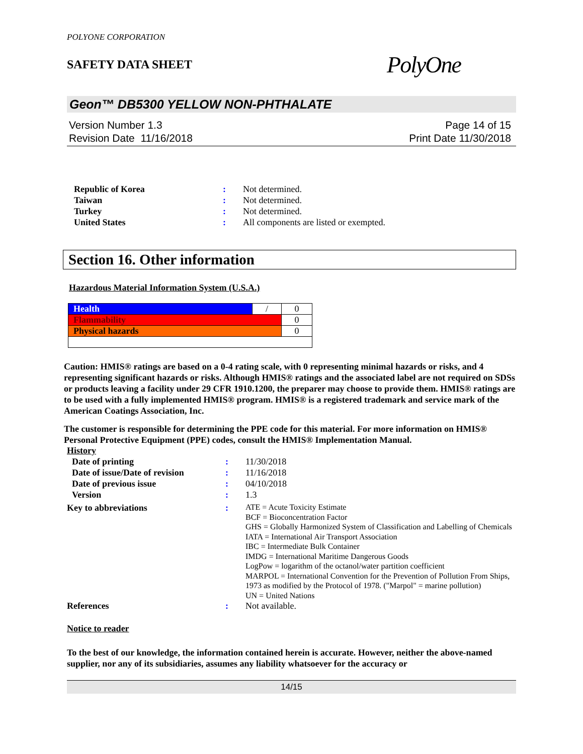POLYONE CORPORATION
SAFETY DATA SHEET
PolyOne
Geon™ DB5300 YELLOW NON-PHTHALATE
Version Number 1.3
Revision Date 11/16/2018
Page 14 of 15
Print Date 11/30/2018
| Republic of Korea | : | Not determined. |
| Taiwan | : | Not determined. |
| Turkey | : | Not determined. |
| United States | : | All components are listed or exempted. |
Section 16. Other information
Hazardous Material Information System (U.S.A.)
| Health | / | 0 |
| Flammability | | 0 |
| Physical hazards | | 0 |
Caution: HMIS® ratings are based on a 0-4 rating scale, with 0 representing minimal hazards or risks, and 4 representing significant hazards or risks. Although HMIS® ratings and the associated label are not required on SDSs or products leaving a facility under 29 CFR 1910.1200, the preparer may choose to provide them. HMIS® ratings are to be used with a fully implemented HMIS® program. HMIS® is a registered trademark and service mark of the American Coatings Association, Inc.
The customer is responsible for determining the PPE code for this material. For more information on HMIS® Personal Protective Equipment (PPE) codes, consult the HMIS® Implementation Manual.
History
| Date of printing | : | 11/30/2018 |
| Date of issue/Date of revision | : | 11/16/2018 |
| Date of previous issue | : | 04/10/2018 |
| Version | : | 1.3 |
| Key to abbreviations | : | ATE = Acute Toxicity Estimate BCF = Bioconcentration Factor GHS = Globally Harmonized System of Classification and Labelling of Chemicals IATA = International Air Transport Association IBC = Intermediate Bulk Container IMDG = International Maritime Dangerous Goods LogPow = logarithm of the octanol/water partition coefficient MARPOL = International Convention for the Prevention of Pollution From Ships, 1973 as modified by the Protocol of 1978. ("Marpol" = marine pollution) UN = United Nations |
| References | : | Not available. |
Notice to reader
To the best of our knowledge, the information contained herein is accurate. However, neither the above-named supplier, nor any of its subsidiaries, assumes any liability whatsoever for the accuracy or
14/15